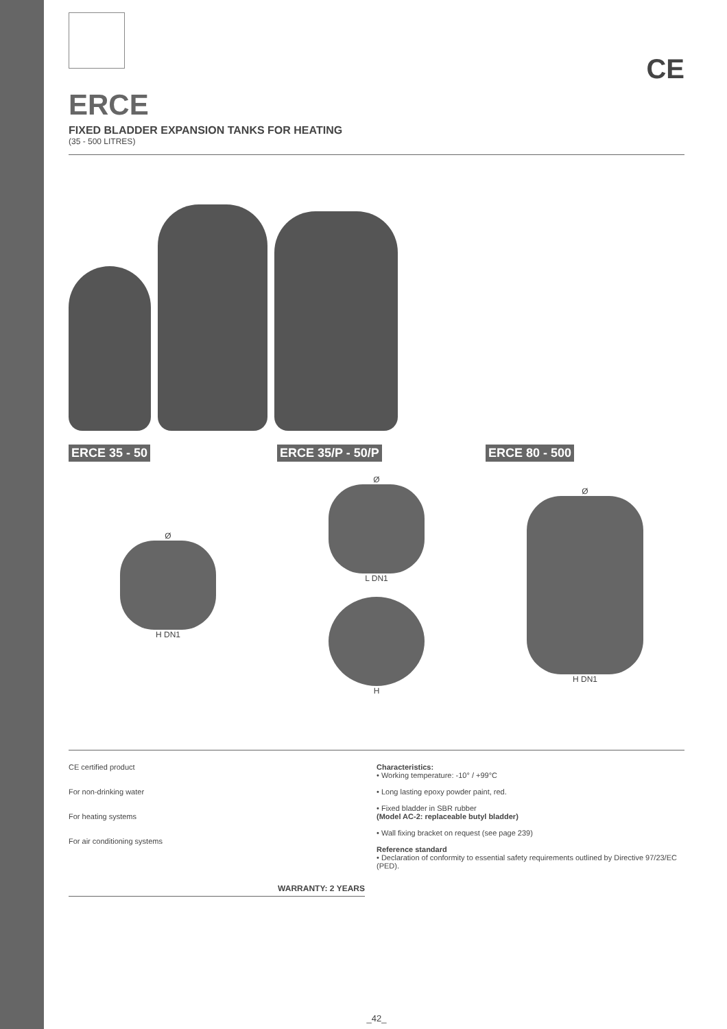CE
ERCE
FIXED BLADDER EXPANSION TANKS FOR HEATING
(35 - 500 LITRES)
ERCE 35 - 50
Ø
H DN1
ERCE 35/P - 50/P
Ø
L DN1
H
ERCE 80 - 500
Ø
H DN1
CE certified product
For non-drinking water
For heating systems
For air conditioning systems
Characteristics:
• Working temperature: -10° / +99°C
• Long lasting epoxy powder paint, red.
• Fixed bladder in SBR rubber
(Model AC-2: replaceable butyl bladder)
• Wall fixing bracket on request (see page 239)
Reference standard
• Declaration of conformity to essential safety requirements outlined by Directive 97/23/EC (PED).
WARRANTY: 2 YEARS
_42_